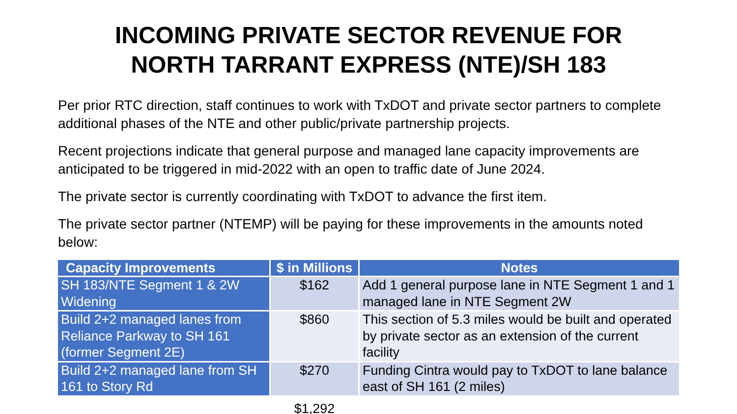INCOMING PRIVATE SECTOR REVENUE FOR
NORTH TARRANT EXPRESS (NTE)/SH 183
Per prior RTC direction, staff continues to work with TxDOT and private sector partners to complete additional phases of the NTE and other public/private partnership projects.
Recent projections indicate that general purpose and managed lane capacity improvements are anticipated to be triggered in mid-2022 with an open to traffic date of June 2024.
The private sector is currently coordinating with TxDOT to advance the first item.
The private sector partner (NTEMP) will be paying for these improvements in the amounts noted below:
| Capacity Improvements | $ in Millions | Notes |
| --- | --- | --- |
| SH 183/NTE Segment 1 & 2W Widening | $162 | Add 1 general purpose lane in NTE Segment 1 and 1 managed lane in NTE Segment 2W |
| Build 2+2 managed lanes from Reliance Parkway to SH 161 (former Segment 2E) | $860 | This section of 5.3 miles would be built and operated by private sector as an extension of the current facility |
| Build 2+2 managed lane from SH 161 to Story Rd | $270 | Funding Cintra would pay to TxDOT to lane balance east of SH 161 (2 miles) |
| | $1,292 | |